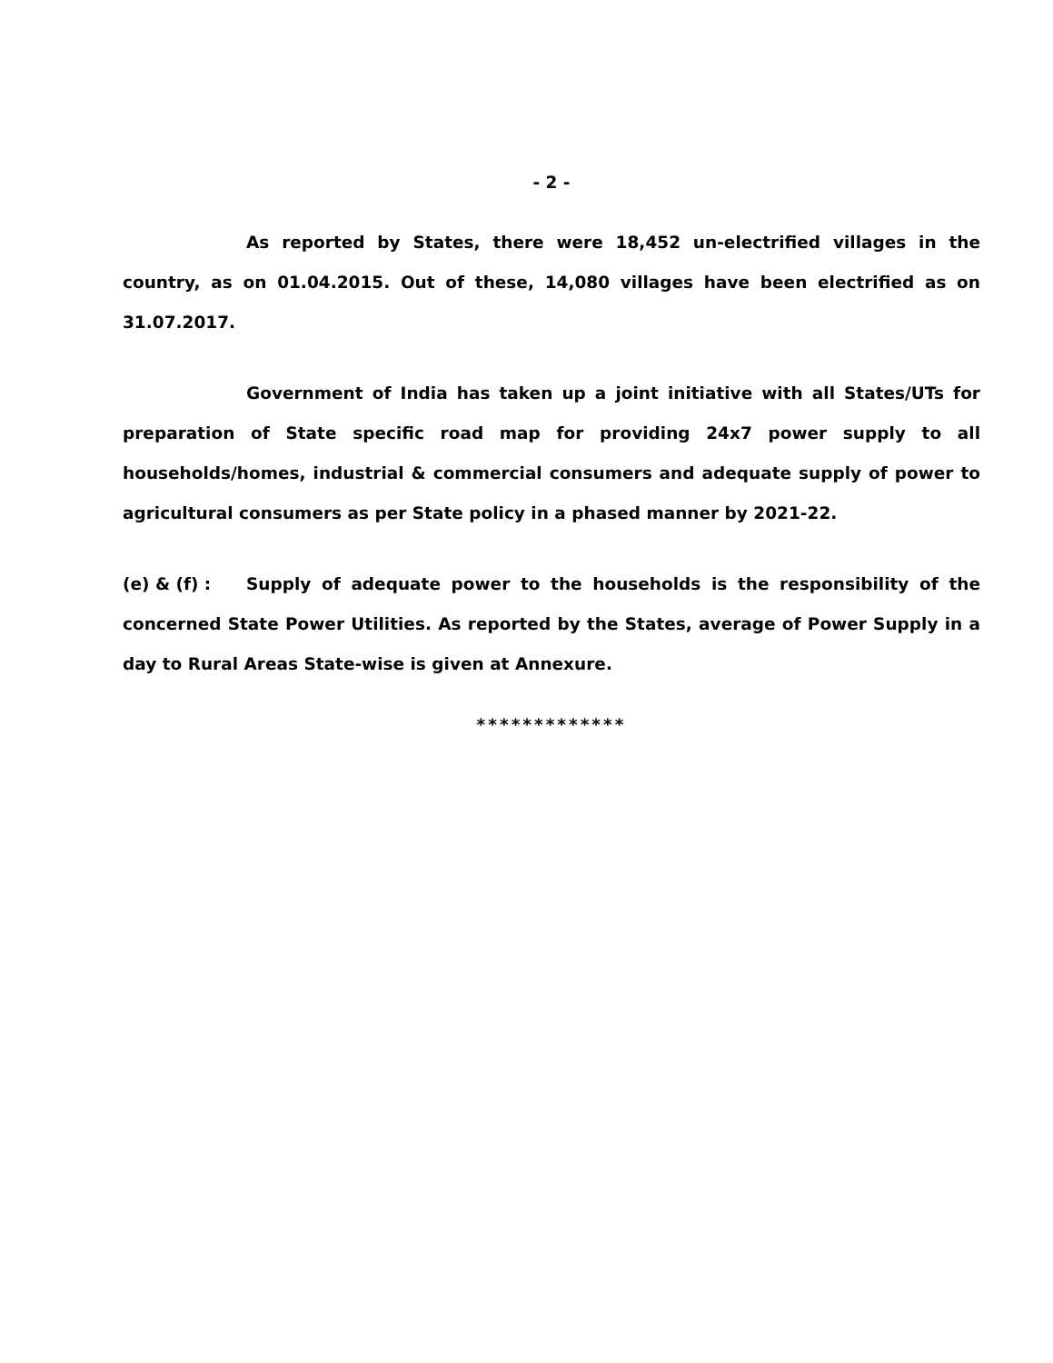- 2 -
As reported by States, there were 18,452 un-electrified villages in the country, as on 01.04.2015. Out of these, 14,080 villages have been electrified as on 31.07.2017.
Government of India has taken up a joint initiative with all States/UTs for preparation of State specific road map for providing 24x7 power supply to all households/homes, industrial & commercial consumers and adequate supply of power to agricultural consumers as per State policy in a phased manner by 2021-22.
(e) & (f) : Supply of adequate power to the households is the responsibility of the concerned State Power Utilities. As reported by the States, average of Power Supply in a day to Rural Areas State-wise is given at Annexure.
*************